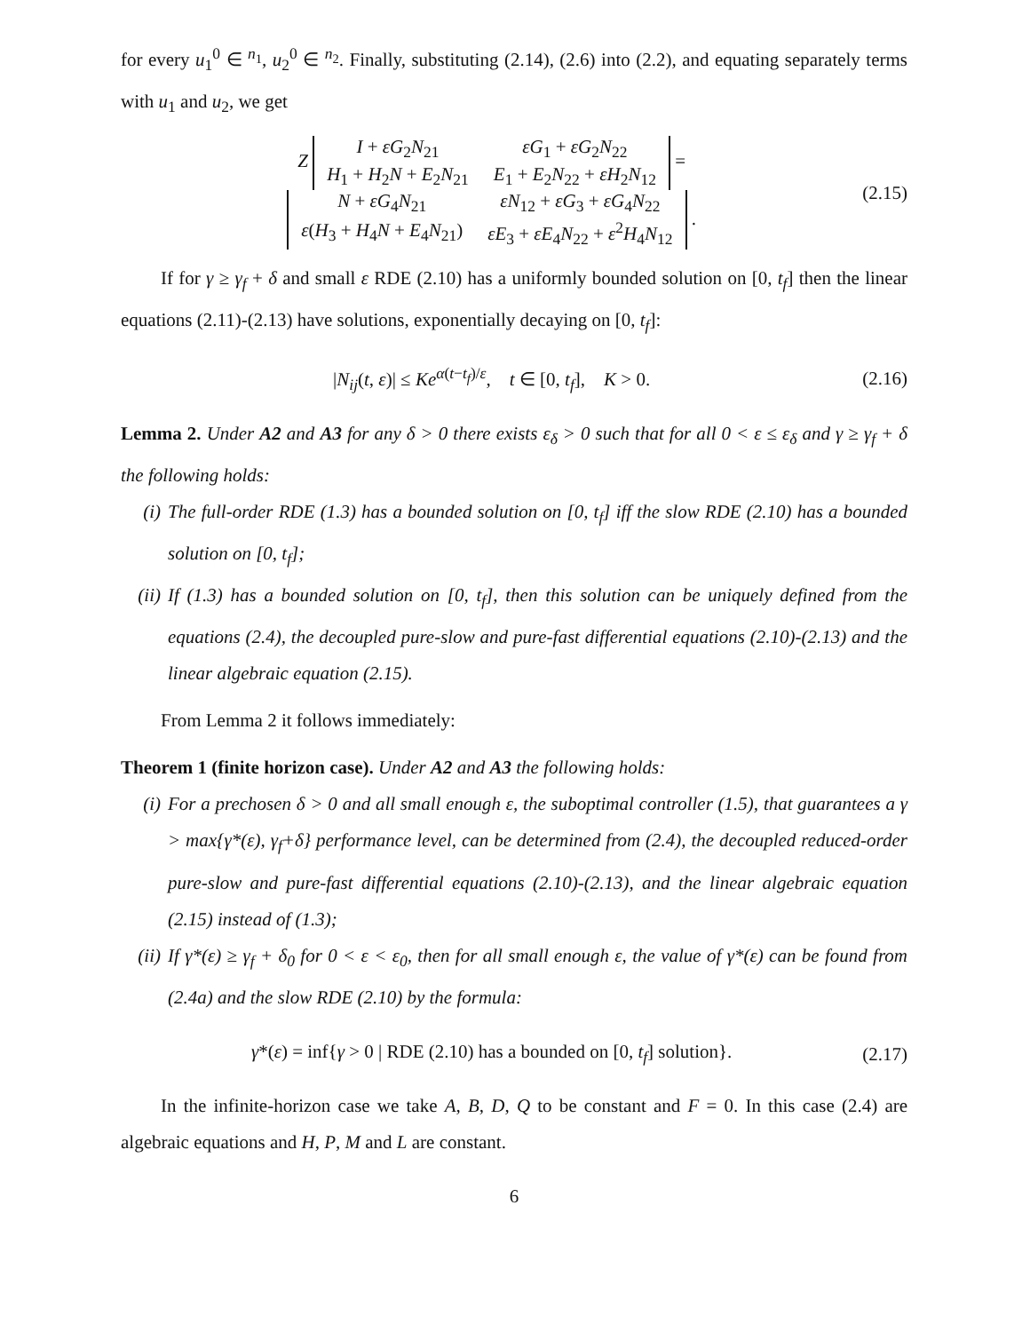for every u<sub>1</sub><sup>0</sup> ∈ <sup>n<sub>1</sub></sup>, u<sub>2</sub><sup>0</sup> ∈ <sup>n<sub>2</sub></sup>. Finally, substituting (2.14), (2.6) into (2.2), and equating separately terms with u<sub>1</sub> and u<sub>2</sub>, we get
Z
| I + εG<sub>2</sub> N<sub>21</sub> | εG<sub>1</sub> + εG<sub>2</sub> N<sub>22</sub> |
| H<sub>1</sub> + H<sub>2</sub> N + E<sub>2</sub> N<sub>21</sub> | E<sub>1</sub> + E<sub>2</sub> N<sub>22</sub> + εH<sub>2</sub> N<sub>12</sub> |
=
| N + εG<sub>4</sub> N<sub>21</sub> | εN<sub>12</sub> + εG<sub>3</sub> + εG<sub>4</sub> N<sub>22</sub> |
| ε ( H<sub>3</sub> + H<sub>4</sub> N + E<sub>4</sub> N<sub>21</sub>) | εE<sub>3</sub> + εE<sub>4</sub> N<sub>22</sub> + ε<sup>2</sup> H<sub>4</sub> N<sub>12</sub> |
.
(2.15)
If for γ ≥ γ<sub>f</sub> + δ and small ε RDE (2.10) has a uniformly bounded solution on [0, t<sub>f</sub>] then the linear equations (2.11)-(2.13) have solutions, exponentially decaying on [0, t<sub>f</sub>]:
|N<sub>ij</sub>(t, ε)| ≤ Ke<sup>α(t−t<sub>f</sub>)/ε</sup>, t ∈ [0, t<sub>f</sub>], K > 0.
(2.16)
Lemma 2. Under A2 and A3 for any δ > 0 there exists ε<sub>δ</sub> > 0 such that for all 0 < ε ≤ ε<sub>δ</sub> and γ ≥ γ<sub>f</sub> + δ the following holds:
(i) The full-order RDE (1.3) has a bounded solution on [0, t<sub>f</sub>] iff the slow RDE (2.10) has a bounded solution on [0, t<sub>f</sub>];
(ii)
If (1.3) has a bounded solution on [0, t<sub>f</sub>], then this solution can be uniquely defined from the equations (2.4), the decoupled pure-slow and pure-fast differential equations (2.10)-(2.13) and the linear algebraic equation (2.15).
From Lemma 2 it follows immediately:
Theorem 1 (finite horizon case). Under A2 and A3 the following holds:
(i) For a prechosen δ > 0 and all small enough ε, the suboptimal controller (1.5), that guarantees a γ > max{γ*(ε), γ<sub>f</sub>+δ} performance level, can be determined from (2.4), the decoupled reduced-order pure-slow and pure-fast differential equations (2.10)-(2.13), and the linear algebraic equation (2.15) instead of (1.3);
(ii)
If γ*(ε) ≥ γ<sub>f</sub> + δ<sub>0</sub> for 0 < ε < ε<sub>0</sub>, then for all small enough ε, the value of γ*(ε) can be found from (2.4a) and the slow RDE (2.10) by the formula:
γ*(ε) = inf{γ > 0 | RDE (2.10) has a bounded on [0, t<sub>f</sub>] solution}.
(2.17)
In the infinite-horizon case we take A, B, D, Q to be constant and F = 0. In this case (2.4) are algebraic equations and H, P, M and L are constant.
6